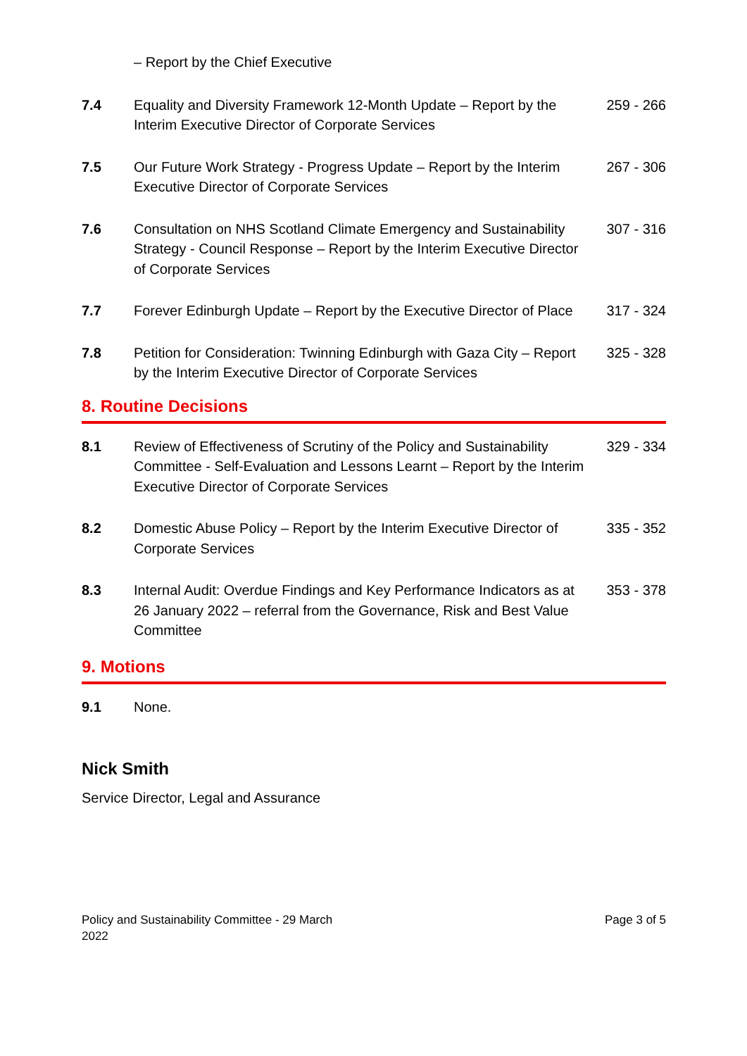– Report by the Chief Executive
7.4 Equality and Diversity Framework 12-Month Update – Report by the Interim Executive Director of Corporate Services
259 - 266
7.5 Our Future Work Strategy - Progress Update – Report by the Interim Executive Director of Corporate Services
267 - 306
7.6 Consultation on NHS Scotland Climate Emergency and Sustainability Strategy - Council Response – Report by the Interim Executive Director of Corporate Services
307 - 316
7.7 Forever Edinburgh Update – Report by the Executive Director of Place
317 - 324
7.8 Petition for Consideration: Twinning Edinburgh with Gaza City – Report by the Interim Executive Director of Corporate Services
325 - 328
8. Routine Decisions
8.1 Review of Effectiveness of Scrutiny of the Policy and Sustainability Committee - Self-Evaluation and Lessons Learnt – Report by the Interim Executive Director of Corporate Services
329 - 334
8.2 Domestic Abuse Policy – Report by the Interim Executive Director of Corporate Services
335 - 352
8.3 Internal Audit: Overdue Findings and Key Performance Indicators as at 26 January 2022 – referral from the Governance, Risk and Best Value Committee
353 - 378
9. Motions
9.1 None.
Nick Smith
Service Director, Legal and Assurance
Policy and Sustainability Committee - 29 March
2022
Page 3 of 5